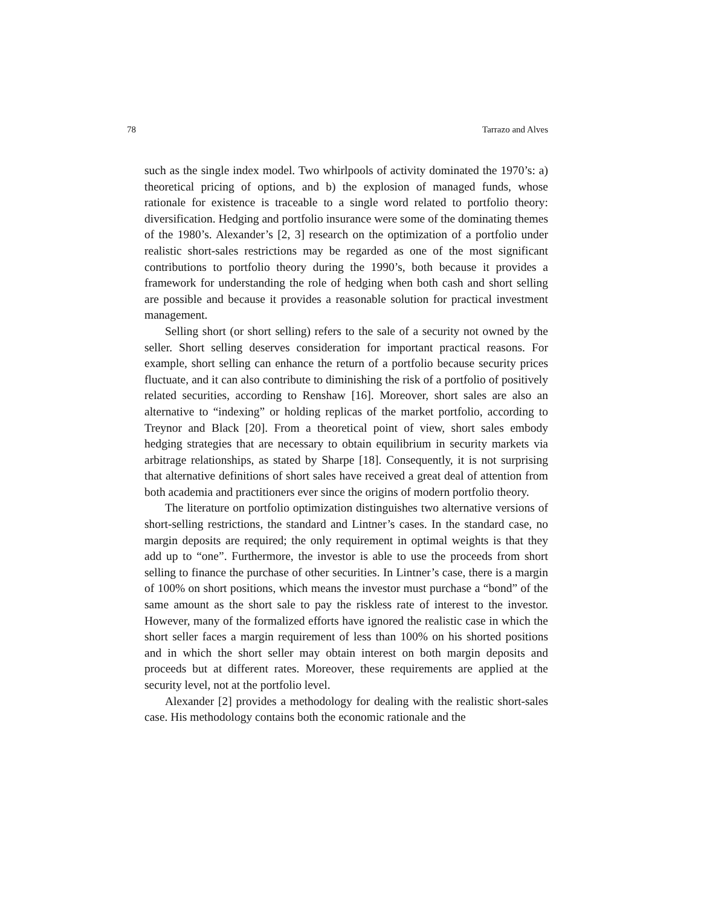78 Tarrazo and Alves
such as the single index model. Two whirlpools of activity dominated the 1970’s: a) theoretical pricing of options, and b) the explosion of managed funds, whose rationale for existence is traceable to a single word related to portfolio theory: diversification. Hedging and portfolio insurance were some of the dominating themes of the 1980’s. Alexander’s [2, 3] research on the optimization of a portfolio under realistic short-sales restrictions may be regarded as one of the most significant contributions to portfolio theory during the 1990’s, both because it provides a framework for understanding the role of hedging when both cash and short selling are possible and because it provides a reasonable solution for practical investment management.
Selling short (or short selling) refers to the sale of a security not owned by the seller. Short selling deserves consideration for important practical reasons. For example, short selling can enhance the return of a portfolio because security prices fluctuate, and it can also contribute to diminishing the risk of a portfolio of positively related securities, according to Renshaw [16]. Moreover, short sales are also an alternative to “indexing” or holding replicas of the market portfolio, according to Treynor and Black [20]. From a theoretical point of view, short sales embody hedging strategies that are necessary to obtain equilibrium in security markets via arbitrage relationships, as stated by Sharpe [18]. Consequently, it is not surprising that alternative definitions of short sales have received a great deal of attention from both academia and practitioners ever since the origins of modern portfolio theory.
The literature on portfolio optimization distinguishes two alternative versions of short-selling restrictions, the standard and Lintner’s cases. In the standard case, no margin deposits are required; the only requirement in optimal weights is that they add up to “one”. Furthermore, the investor is able to use the proceeds from short selling to finance the purchase of other securities. In Lintner’s case, there is a margin of 100% on short positions, which means the investor must purchase a “bond” of the same amount as the short sale to pay the riskless rate of interest to the investor. However, many of the formalized efforts have ignored the realistic case in which the short seller faces a margin requirement of less than 100% on his shorted positions and in which the short seller may obtain interest on both margin deposits and proceeds but at different rates. Moreover, these requirements are applied at the security level, not at the portfolio level.
Alexander [2] provides a methodology for dealing with the realistic short-sales case. His methodology contains both the economic rationale and the